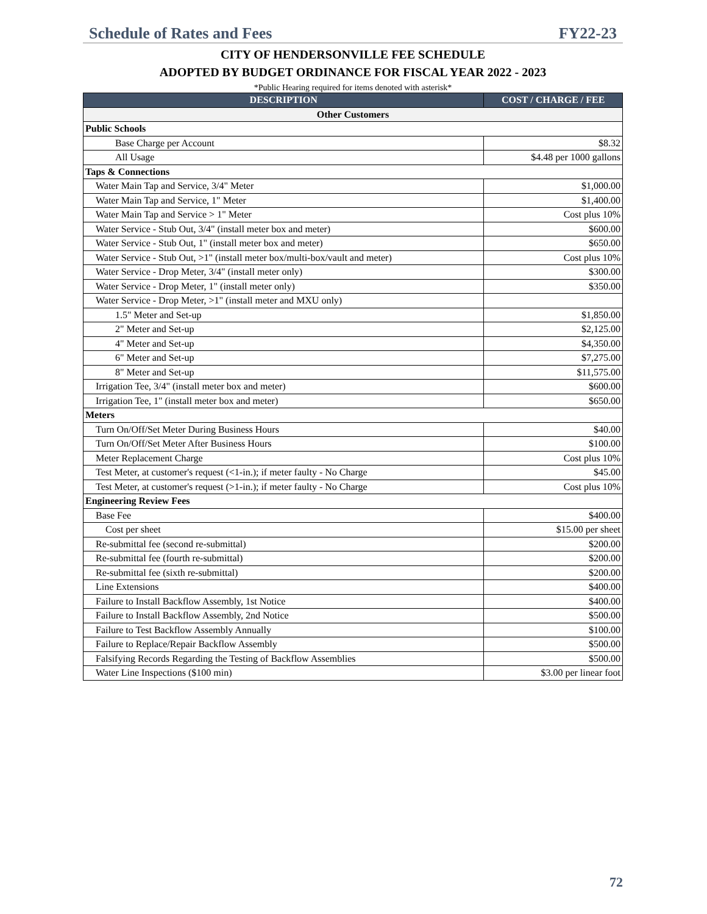Schedule of Rates and Fees FY22-23
CITY OF HENDERSONVILLE FEE SCHEDULE
ADOPTED BY BUDGET ORDINANCE FOR FISCAL YEAR 2022 - 2023
*Public Hearing required for items denoted with asterisk*
| DESCRIPTION | COST / CHARGE / FEE |
| --- | --- |
| Other Customers | |
| Public Schools | |
| Base Charge per Account | $8.32 |
| All Usage | $4.48 per 1000 gallons |
| Taps & Connections | |
| Water Main Tap and Service, 3/4" Meter | $1,000.00 |
| Water Main Tap and Service, 1" Meter | $1,400.00 |
| Water Main Tap and Service > 1" Meter | Cost plus 10% |
| Water Service - Stub Out, 3/4" (install meter box and meter) | $600.00 |
| Water Service - Stub Out, 1" (install meter box and meter) | $650.00 |
| Water Service - Stub Out, >1" (install meter box/multi-box/vault and meter) | Cost plus 10% |
| Water Service - Drop Meter, 3/4" (install meter only) | $300.00 |
| Water Service - Drop Meter, 1" (install meter only) | $350.00 |
| Water Service - Drop Meter, >1" (install meter and MXU only) | |
| 1.5" Meter and Set-up | $1,850.00 |
| 2" Meter and Set-up | $2,125.00 |
| 4" Meter and Set-up | $4,350.00 |
| 6" Meter and Set-up | $7,275.00 |
| 8" Meter and Set-up | $11,575.00 |
| Irrigation Tee, 3/4" (install meter box and meter) | $600.00 |
| Irrigation Tee, 1" (install meter box and meter) | $650.00 |
| Meters | |
| Turn On/Off/Set Meter During Business Hours | $40.00 |
| Turn On/Off/Set Meter After Business Hours | $100.00 |
| Meter Replacement Charge | Cost plus 10% |
| Test Meter, at customer's request (<1-in.); if meter faulty - No Charge | $45.00 |
| Test Meter, at customer's request (>1-in.); if meter faulty - No Charge | Cost plus 10% |
| Engineering Review Fees | |
| Base Fee | $400.00 |
| Cost per sheet | $15.00 per sheet |
| Re-submittal fee (second re-submittal) | $200.00 |
| Re-submittal fee (fourth re-submittal) | $200.00 |
| Re-submittal fee (sixth re-submittal) | $200.00 |
| Line Extensions | $400.00 |
| Failure to Install Backflow Assembly, 1st Notice | $400.00 |
| Failure to Install Backflow Assembly, 2nd Notice | $500.00 |
| Failure to Test Backflow Assembly Annually | $100.00 |
| Failure to Replace/Repair Backflow Assembly | $500.00 |
| Falsifying Records Regarding the Testing of Backflow Assemblies | $500.00 |
| Water Line Inspections ($100 min) | $3.00 per linear foot |
72